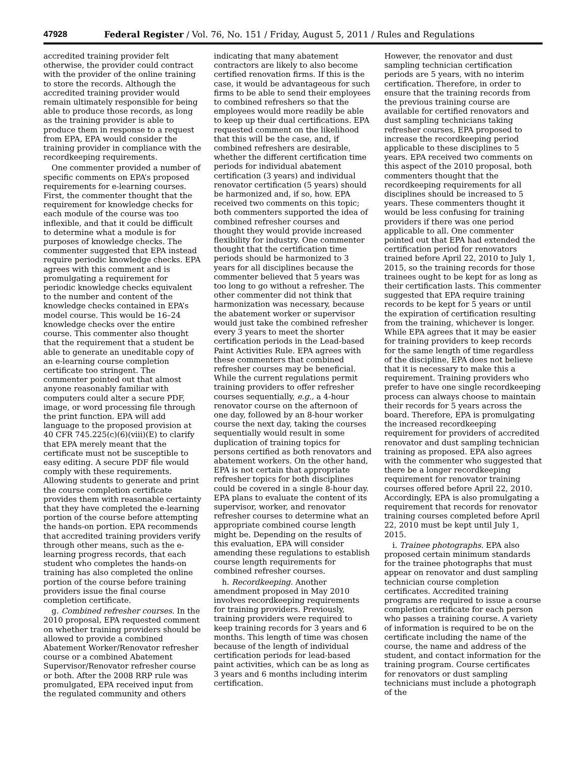47928 Federal Register / Vol. 76, No. 151 / Friday, August 5, 2011 / Rules and Regulations
accredited training provider felt otherwise, the provider could contract with the provider of the online training to store the records. Although the accredited training provider would remain ultimately responsible for being able to produce those records, as long as the training provider is able to produce them in response to a request from EPA, EPA would consider the training provider in compliance with the recordkeeping requirements.
One commenter provided a number of specific comments on EPA’s proposed requirements for e-learning courses. First, the commenter thought that the requirement for knowledge checks for each module of the course was too inflexible, and that it could be difficult to determine what a module is for purposes of knowledge checks. The commenter suggested that EPA instead require periodic knowledge checks. EPA agrees with this comment and is promulgating a requirement for periodic knowledge checks equivalent to the number and content of the knowledge checks contained in EPA’s model course. This would be 16–24 knowledge checks over the entire course. This commenter also thought that the requirement that a student be able to generate an uneditable copy of an e-learning course completion certificate too stringent. The commenter pointed out that almost anyone reasonably familiar with computers could alter a secure PDF, image, or word processing file through the print function. EPA will add language to the proposed provision at 40 CFR 745.225(c)(6)(viii)(E) to clarify that EPA merely meant that the certificate must not be susceptible to easy editing. A secure PDF file would comply with these requirements. Allowing students to generate and print the course completion certificate provides them with reasonable certainty that they have completed the e-learning portion of the course before attempting the hands-on portion. EPA recommends that accredited training providers verify through other means, such as the e-learning progress records, that each student who completes the hands-on training has also completed the online portion of the course before training providers issue the final course completion certificate.
g. Combined refresher courses. In the 2010 proposal, EPA requested comment on whether training providers should be allowed to provide a combined Abatement Worker/Renovator refresher course or a combined Abatement Supervisor/Renovator refresher course or both. After the 2008 RRP rule was promulgated, EPA received input from the regulated community and others
indicating that many abatement contractors are likely to also become certified renovation firms. If this is the case, it would be advantageous for such firms to be able to send their employees to combined refreshers so that the employees would more readily be able to keep up their dual certifications. EPA requested comment on the likelihood that this will be the case, and, if combined refreshers are desirable, whether the different certification time periods for individual abatement certification (3 years) and individual renovator certification (5 years) should be harmonized and, if so, how. EPA received two comments on this topic; both commenters supported the idea of combined refresher courses and thought they would provide increased flexibility for industry. One commenter thought that the certification time periods should be harmonized to 3 years for all disciplines because the commenter believed that 5 years was too long to go without a refresher. The other commenter did not think that harmonization was necessary, because the abatement worker or supervisor would just take the combined refresher every 3 years to meet the shorter certification periods in the Lead-based Paint Activities Rule. EPA agrees with these commenters that combined refresher courses may be beneficial. While the current regulations permit training providers to offer refresher courses sequentially, e.g., a 4-hour renovator course on the afternoon of one day, followed by an 8-hour worker course the next day, taking the courses sequentially would result in some duplication of training topics for persons certified as both renovators and abatement workers. On the other hand, EPA is not certain that appropriate refresher topics for both disciplines could be covered in a single 8-hour day. EPA plans to evaluate the content of its supervisor, worker, and renovator refresher courses to determine what an appropriate combined course length might be. Depending on the results of this evaluation, EPA will consider amending these regulations to establish course length requirements for combined refresher courses.
h. Recordkeeping. Another amendment proposed in May 2010 involves recordkeeping requirements for training providers. Previously, training providers were required to keep training records for 3 years and 6 months. This length of time was chosen because of the length of individual certification periods for lead-based paint activities, which can be as long as 3 years and 6 months including interim certification.
However, the renovator and dust sampling technician certification periods are 5 years, with no interim certification. Therefore, in order to ensure that the training records from the previous training course are available for certified renovators and dust sampling technicians taking refresher courses, EPA proposed to increase the recordkeeping period applicable to these disciplines to 5 years. EPA received two comments on this aspect of the 2010 proposal, both commenters thought that the recordkeeping requirements for all disciplines should be increased to 5 years. These commenters thought it would be less confusing for training providers if there was one period applicable to all. One commenter pointed out that EPA had extended the certification period for renovators trained before April 22, 2010 to July 1, 2015, so the training records for those trainees ought to be kept for as long as their certification lasts. This commenter suggested that EPA require training records to be kept for 5 years or until the expiration of certification resulting from the training, whichever is longer. While EPA agrees that it may be easier for training providers to keep records for the same length of time regardless of the discipline, EPA does not believe that it is necessary to make this a requirement. Training providers who prefer to have one single recordkeeping process can always choose to maintain their records for 5 years across the board. Therefore, EPA is promulgating the increased recordkeeping requirement for providers of accredited renovator and dust sampling technician training as proposed. EPA also agrees with the commenter who suggested that there be a longer recordkeeping requirement for renovator training courses offered before April 22, 2010. Accordingly, EPA is also promulgating a requirement that records for renovator training courses completed before April 22, 2010 must be kept until July 1, 2015.
i. Trainee photographs. EPA also proposed certain minimum standards for the trainee photographs that must appear on renovator and dust sampling technician course completion certificates. Accredited training programs are required to issue a course completion certificate for each person who passes a training course. A variety of information is required to be on the certificate including the name of the course, the name and address of the student, and contact information for the training program. Course certificates for renovators or dust sampling technicians must include a photograph of the